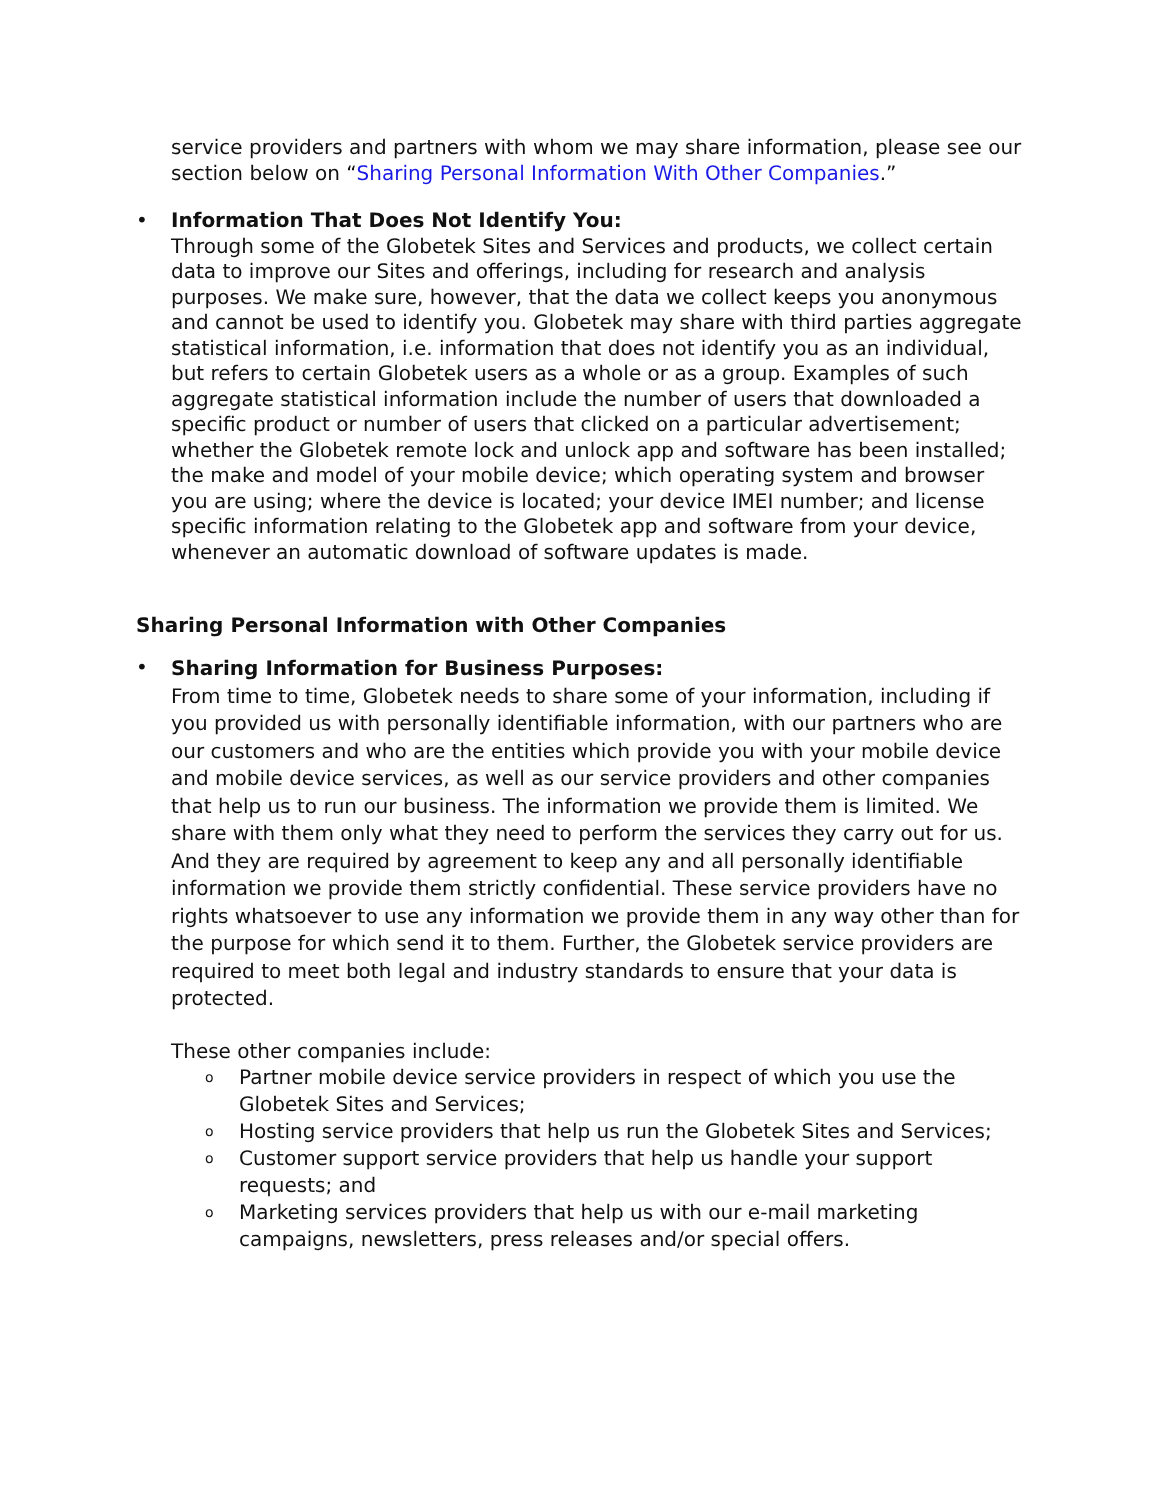service providers and partners with whom we may share information, please see our section below on “Sharing Personal Information With Other Companies.”
•
Information That Does Not Identify You:
Through some of the Globetek Sites and Services and products, we collect certain data to improve our Sites and offerings, including for research and analysis purposes. We make sure, however, that the data we collect keeps you anonymous and cannot be used to identify you. Globetek may share with third parties aggregate statistical information, i.e. information that does not identify you as an individual, but refers to certain Globetek users as a whole or as a group. Examples of such aggregate statistical information include the number of users that downloaded a specific product or number of users that clicked on a particular advertisement; whether the Globetek remote lock and unlock app and software has been installed; the make and model of your mobile device; which operating system and browser you are using; where the device is located; your device IMEI number; and license specific information relating to the Globetek app and software from your device, whenever an automatic download of software updates is made.
Sharing Personal Information with Other Companies
•
Sharing Information for Business Purposes:
From time to time, Globetek needs to share some of your information, including if you provided us with personally identifiable information, with our partners who are our customers and who are the entities which provide you with your mobile device and mobile device services, as well as our service providers and other companies that help us to run our business. The information we provide them is limited. We share with them only what they need to perform the services they carry out for us. And they are required by agreement to keep any and all personally identifiable information we provide them strictly confidential. These service providers have no rights whatsoever to use any information we provide them in any way other than for the purpose for which send it to them. Further, the Globetek service providers are required to meet both legal and industry standards to ensure that your data is protected.
These other companies include:
o
Partner mobile device service providers in respect of which you use the Globetek Sites and Services;
o
Hosting service providers that help us run the Globetek Sites and Services;
o
Customer support service providers that help us handle your support requests; and
o
Marketing services providers that help us with our e-mail marketing campaigns, newsletters, press releases and/or special offers.